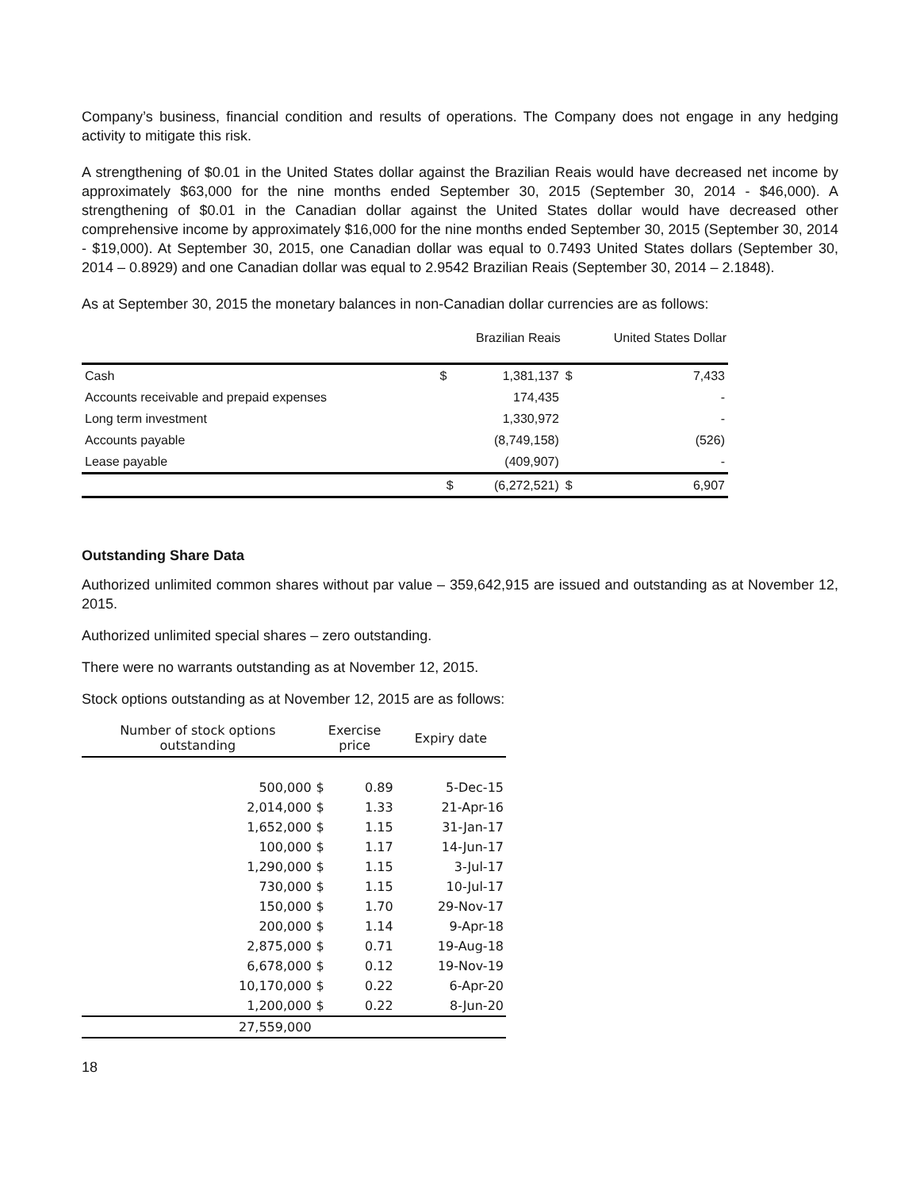Company’s business, financial condition and results of operations. The Company does not engage in any hedging activity to mitigate this risk.
A strengthening of $0.01 in the United States dollar against the Brazilian Reais would have decreased net income by approximately $63,000 for the nine months ended September 30, 2015 (September 30, 2014 - $46,000). A strengthening of $0.01 in the Canadian dollar against the United States dollar would have decreased other comprehensive income by approximately $16,000 for the nine months ended September 30, 2015 (September 30, 2014 - $19,000). At September 30, 2015, one Canadian dollar was equal to 0.7493 United States dollars (September 30, 2014 – 0.8929) and one Canadian dollar was equal to 2.9542 Brazilian Reais (September 30, 2014 – 2.1848).
As at September 30, 2015 the monetary balances in non-Canadian dollar currencies are as follows:
| | Brazilian Reais | | United States Dollar | |
| --- | --- | --- | --- | --- |
| Cash | $ | 1,381,137 | $ | 7,433 |
| Accounts receivable and prepaid expenses | | 174,435 | | - |
| Long term investment | | 1,330,972 | | - |
| Accounts payable | | (8,749,158) | | (526) |
| Lease payable | | (409,907) | | - |
| | $ | (6,272,521) | $ | 6,907 |
Outstanding Share Data
Authorized unlimited common shares without par value – 359,642,915 are issued and outstanding as at November 12, 2015.
Authorized unlimited special shares – zero outstanding.
There were no warrants outstanding as at November 12, 2015.
Stock options outstanding as at November 12, 2015 are as follows:
| Number of stock options outstanding | Exercise price | | Expiry date |
| --- | --- | --- | --- |
| 500,000 | $ | 0.89 | 5-Dec-15 |
| 2,014,000 | $ | 1.33 | 21-Apr-16 |
| 1,652,000 | $ | 1.15 | 31-Jan-17 |
| 100,000 | $ | 1.17 | 14-Jun-17 |
| 1,290,000 | $ | 1.15 | 3-Jul-17 |
| 730,000 | $ | 1.15 | 10-Jul-17 |
| 150,000 | $ | 1.70 | 29-Nov-17 |
| 200,000 | $ | 1.14 | 9-Apr-18 |
| 2,875,000 | $ | 0.71 | 19-Aug-18 |
| 6,678,000 | $ | 0.12 | 19-Nov-19 |
| 10,170,000 | $ | 0.22 | 6-Apr-20 |
| 1,200,000 | $ | 0.22 | 8-Jun-20 |
| 27,559,000 | | | |
18